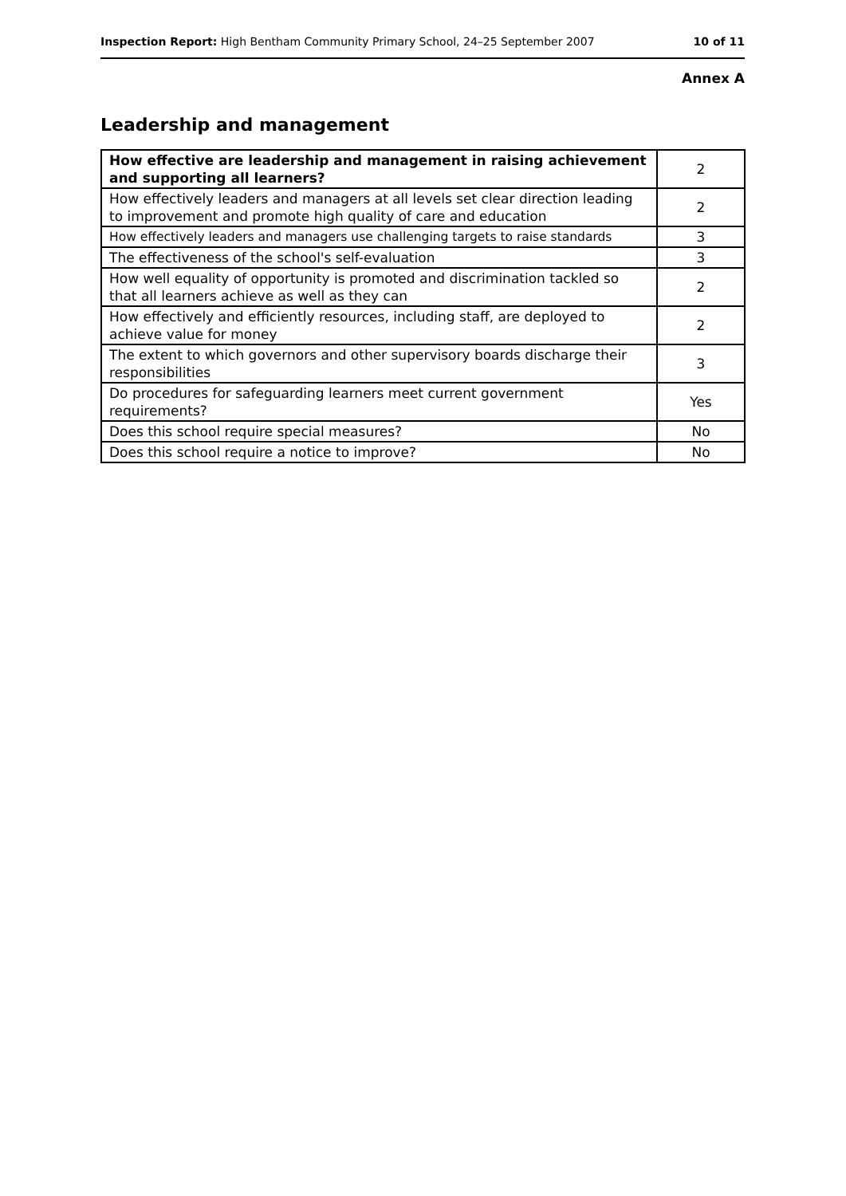Inspection Report: High Bentham Community Primary School, 24–25 September 2007 10 of 11
Annex A
Leadership and management
| How effective are leadership and management in raising achievement and supporting all learners? | 2 |
| How effectively leaders and managers at all levels set clear direction leading to improvement and promote high quality of care and education | 2 |
| How effectively leaders and managers use challenging targets to raise standards | 3 |
| The effectiveness of the school's self-evaluation | 3 |
| How well equality of opportunity is promoted and discrimination tackled so that all learners achieve as well as they can | 2 |
| How effectively and efficiently resources, including staff, are deployed to achieve value for money | 2 |
| The extent to which governors and other supervisory boards discharge their responsibilities | 3 |
| Do procedures for safeguarding learners meet current government requirements? | Yes |
| Does this school require special measures? | No |
| Does this school require a notice to improve? | No |